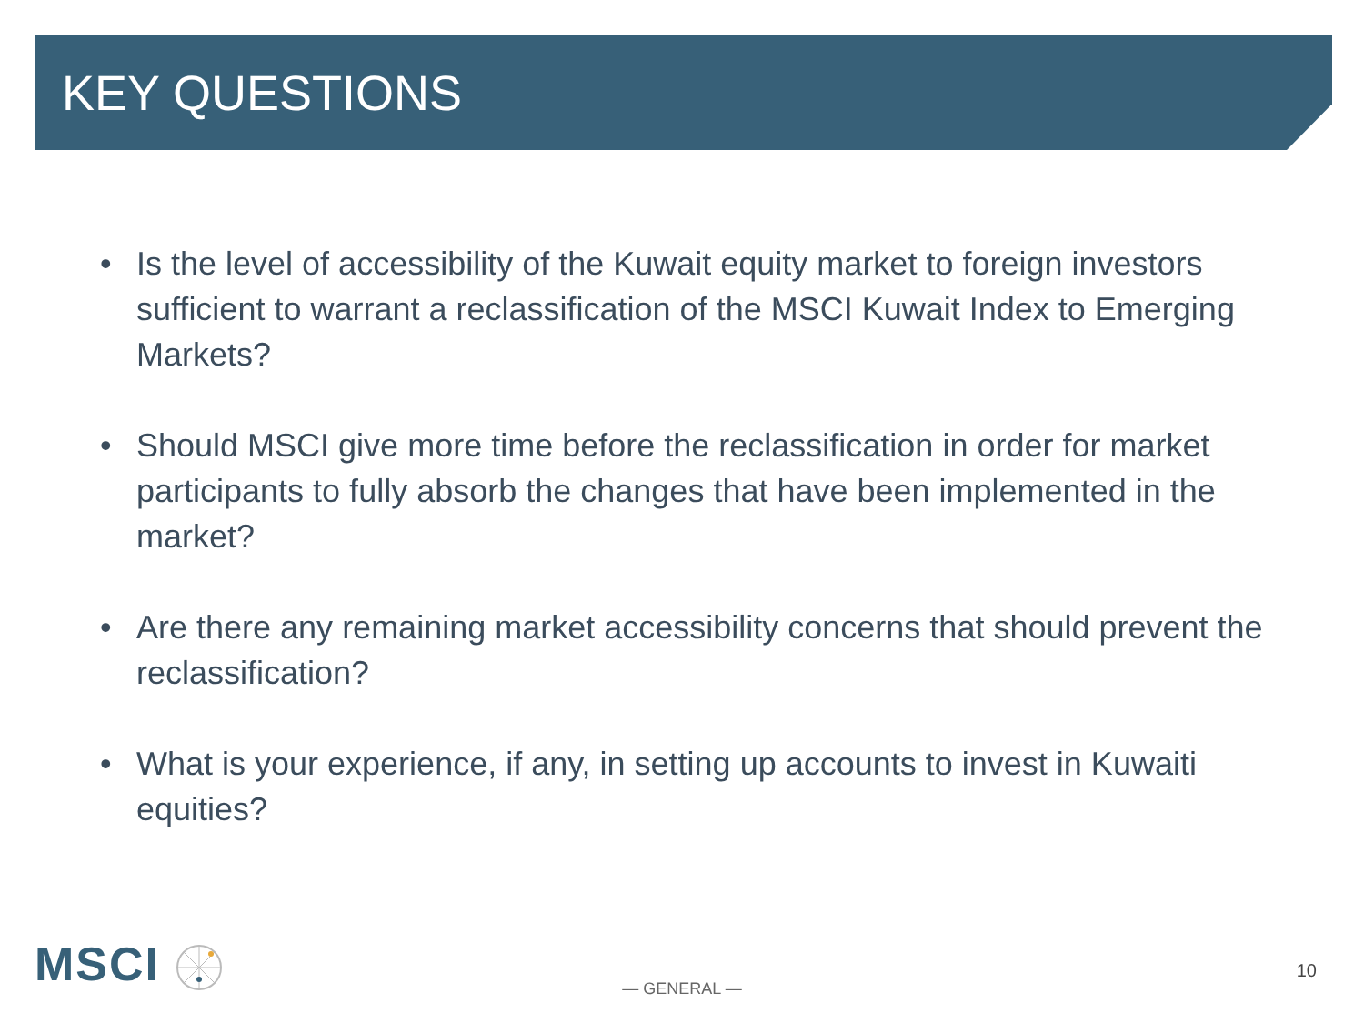KEY QUESTIONS
• Is the level of accessibility of the Kuwait equity market to foreign investors sufficient to warrant a reclassification of the MSCI Kuwait Index to Emerging Markets?
• Should MSCI give more time before the reclassification in order for market participants to fully absorb the changes that have been implemented in the market?
• Are there any remaining market accessibility concerns that should prevent the reclassification?
• What is your experience, if any, in setting up accounts to invest in Kuwaiti equities?
MSCI
— GENERAL —
10